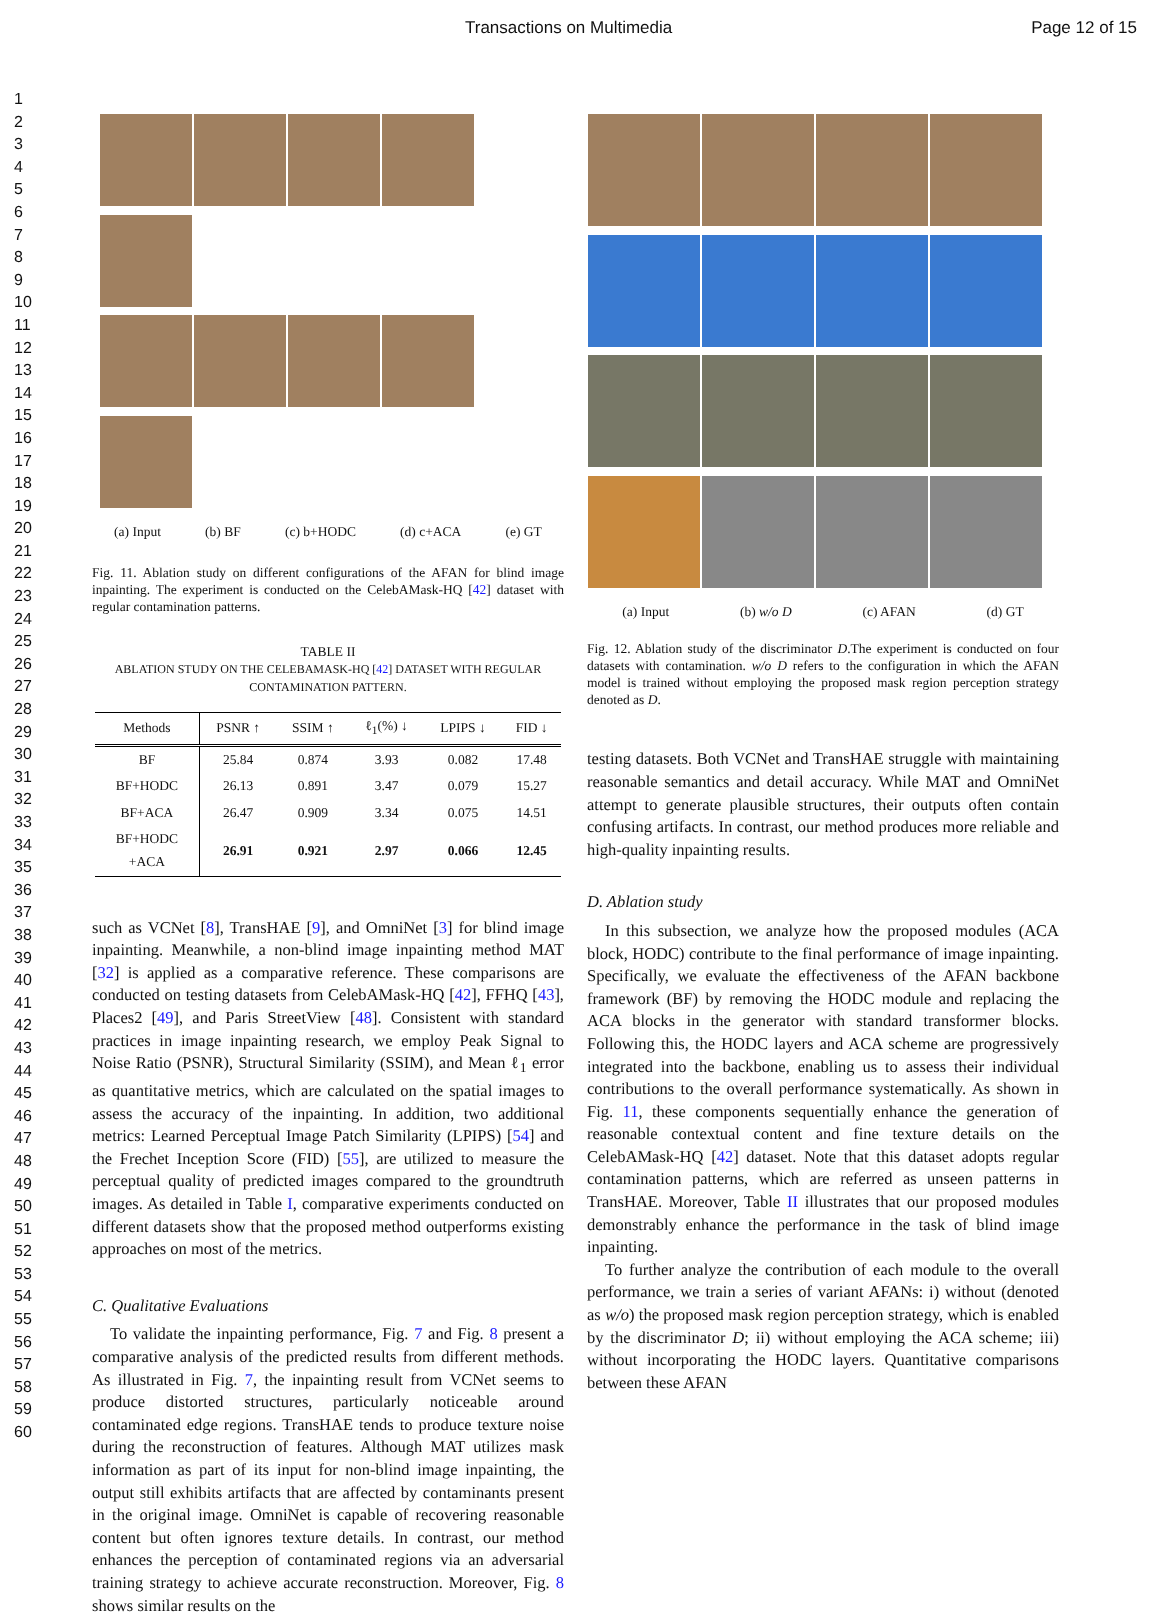Transactions on Multimedia Page 12 of 15
1
2
3
4
5
6
7
8
9
10
11
12
13
14
15
16
17
18
19
20
21
22
23
24
25
26
27
28
29
30
31
32
33
34
35
36
37
38
39
40
41
42
43
44
45
46
47
48
49
50
51
52
53
54
55
56
57
58
59
60
(a) Input (b) BF (c) b+HODC (d) c+ACA (e) GT
Fig. 11. Ablation study on different configurations of the AFAN for blind image inpainting. The experiment is conducted on the CelebAMask-HQ [42] dataset with regular contamination patterns.
TABLE II
ABLATION STUDY ON THE CELEBAMASK-HQ [42] DATASET WITH REGULAR CONTAMINATION PATTERN.
| Methods | PSNR ↑ | SSIM ↑ | ℓ<sub>1</sub>(%) ↓ | LPIPS ↓ | FID ↓ |
| --- | --- | --- | --- | --- | --- |
| BF | 25.84 | 0.874 | 3.93 | 0.082 | 17.48 |
| BF+HODC | 26.13 | 0.891 | 3.47 | 0.079 | 15.27 |
| BF+ACA | 26.47 | 0.909 | 3.34 | 0.075 | 14.51 |
| BF+HODC +ACA | 26.91 | 0.921 | 2.97 | 0.066 | 12.45 |
such as VCNet [8], TransHAE [9], and OmniNet [3] for blind image inpainting. Meanwhile, a non-blind image inpainting method MAT [32] is applied as a comparative reference. These comparisons are conducted on testing datasets from CelebAMask-HQ [42], FFHQ [43], Places2 [49], and Paris StreetView [48]. Consistent with standard practices in image inpainting research, we employ Peak Signal to Noise Ratio (PSNR), Structural Similarity (SSIM), and Mean ℓ<sub>1</sub> error as quantitative metrics, which are calculated on the spatial images to assess the accuracy of the inpainting. In addition, two additional metrics: Learned Perceptual Image Patch Similarity (LPIPS) [54] and the Frechet Inception Score (FID) [55], are utilized to measure the perceptual quality of predicted images compared to the groundtruth images. As detailed in Table I, comparative experiments conducted on different datasets show that the proposed method outperforms existing approaches on most of the metrics.
C. Qualitative Evaluations
To validate the inpainting performance, Fig. 7 and Fig. 8 present a comparative analysis of the predicted results from different methods. As illustrated in Fig. 7, the inpainting result from VCNet seems to produce distorted structures, particularly noticeable around contaminated edge regions. TransHAE tends to produce texture noise during the reconstruction of features. Although MAT utilizes mask information as part of its input for non-blind image inpainting, the output still exhibits artifacts that are affected by contaminants present in the original image. OmniNet is capable of recovering reasonable content but often ignores texture details. In contrast, our method enhances the perception of contaminated regions via an adversarial training strategy to achieve accurate reconstruction. Moreover, Fig. 8 shows similar results on the
(a) Input (b) w/o D (c) AFAN (d) GT
Fig. 12. Ablation study of the discriminator D.The experiment is conducted on four datasets with contamination. w/o D refers to the configuration in which the AFAN model is trained without employing the proposed mask region perception strategy denoted as D.
testing datasets. Both VCNet and TransHAE struggle with maintaining reasonable semantics and detail accuracy. While MAT and OmniNet attempt to generate plausible structures, their outputs often contain confusing artifacts. In contrast, our method produces more reliable and high-quality inpainting results.
D. Ablation study
In this subsection, we analyze how the proposed modules (ACA block, HODC) contribute to the final performance of image inpainting. Specifically, we evaluate the effectiveness of the AFAN backbone framework (BF) by removing the HODC module and replacing the ACA blocks in the generator with standard transformer blocks. Following this, the HODC layers and ACA scheme are progressively integrated into the backbone, enabling us to assess their individual contributions to the overall performance systematically. As shown in Fig. 11, these components sequentially enhance the generation of reasonable contextual content and fine texture details on the CelebAMask-HQ [42] dataset. Note that this dataset adopts regular contamination patterns, which are referred as unseen patterns in TransHAE. Moreover, Table II illustrates that our proposed modules demonstrably enhance the performance in the task of blind image inpainting.
To further analyze the contribution of each module to the overall performance, we train a series of variant AFANs: i) without (denoted as w/o) the proposed mask region perception strategy, which is enabled by the discriminator D; ii) without employing the ACA scheme; iii) without incorporating the HODC layers. Quantitative comparisons between these AFAN